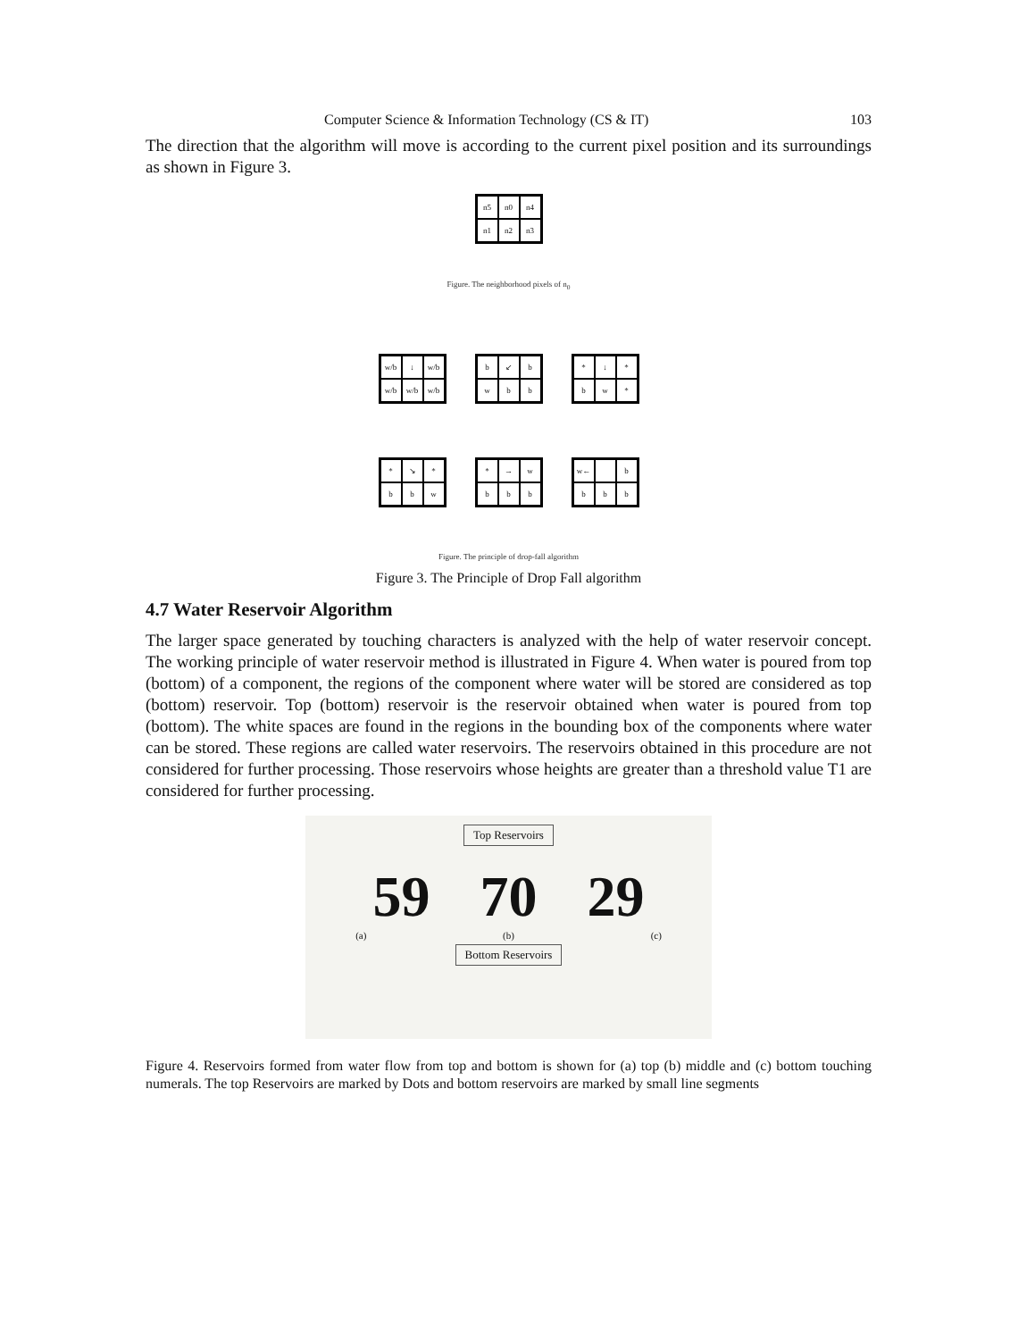Computer Science & Information Technology (CS & IT) 103
The direction that the algorithm will move is according to the current pixel position and its surroundings as shown in Figure 3.
n5 n0 n4 n1 n2 n3
Figure. The neighborhood pixels of n<sub>0</sub>
w/b ↓ w/b w/b w/b w/b
b ↙ bwbb
* ↓ * bw *
* ↘ * bbw
* → wbbb
w← bbbb
Figure. The principle of drop-fall algorithm
Figure 3. The Principle of Drop Fall algorithm
4.7 Water Reservoir Algorithm
The larger space generated by touching characters is analyzed with the help of water reservoir concept. The working principle of water reservoir method is illustrated in Figure 4. When water is poured from top (bottom) of a component, the regions of the component where water will be stored are considered as top (bottom) reservoir. Top (bottom) reservoir is the reservoir obtained when water is poured from top (bottom). The white spaces are found in the regions in the bounding box of the components where water can be stored. These regions are called water reservoirs. The reservoirs obtained in this procedure are not considered for further processing. Those reservoirs whose heights are greater than a threshold value T1 are considered for further processing.
Top Reservoirs
59 70 29
(a) (b) (c)
Bottom Reservoirs
Figure 4. Reservoirs formed from water flow from top and bottom is shown for (a) top (b) middle and (c) bottom touching numerals. The top Reservoirs are marked by Dots and bottom reservoirs are marked by small line segments